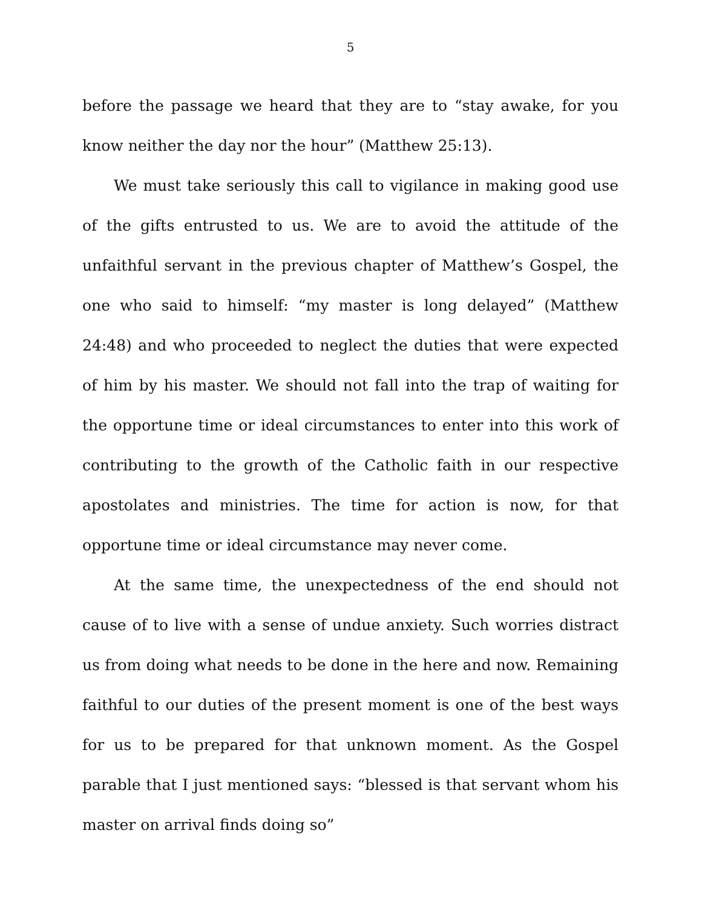5
before the passage we heard that they are to “stay awake, for you know neither the day nor the hour” (Matthew 25:13).
We must take seriously this call to vigilance in making good use of the gifts entrusted to us. We are to avoid the attitude of the unfaithful servant in the previous chapter of Matthew’s Gospel, the one who said to himself: “my master is long delayed” (Matthew 24:48) and who proceeded to neglect the duties that were expected of him by his master. We should not fall into the trap of waiting for the opportune time or ideal circumstances to enter into this work of contributing to the growth of the Catholic faith in our respective apostolates and ministries. The time for action is now, for that opportune time or ideal circumstance may never come.
At the same time, the unexpectedness of the end should not cause of to live with a sense of undue anxiety. Such worries distract us from doing what needs to be done in the here and now. Remaining faithful to our duties of the present moment is one of the best ways for us to be prepared for that unknown moment. As the Gospel parable that I just mentioned says: “blessed is that servant whom his master on arrival finds doing so”